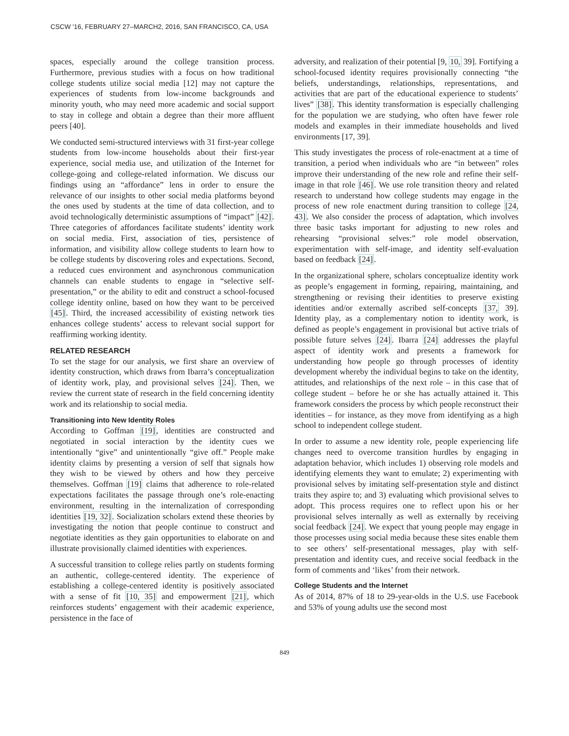CSCW '16, FEBRUARY 27–MARCH2, 2016, SAN FRANCISCO, CA, USA
spaces, especially around the college transition process. Furthermore, previous studies with a focus on how traditional college students utilize social media [12] may not capture the experiences of students from low-income backgrounds and minority youth, who may need more academic and social support to stay in college and obtain a degree than their more affluent peers [40].
We conducted semi-structured interviews with 31 first-year college students from low-income households about their first-year experience, social media use, and utilization of the Internet for college-going and college-related information. We discuss our findings using an “affordance” lens in order to ensure the relevance of our insights to other social media platforms beyond the ones used by students at the time of data collection, and to avoid technologically deterministic assumptions of “impact” [42]. Three categories of affordances facilitate students’ identity work on social media. First, association of ties, persistence of information, and visibility allow college students to learn how to be college students by discovering roles and expectations. Second, a reduced cues environment and asynchronous communication channels can enable students to engage in “selective self-presentation,” or the ability to edit and construct a school-focused college identity online, based on how they want to be perceived [45]. Third, the increased accessibility of existing network ties enhances college students’ access to relevant social support for reaffirming working identity.
RELATED RESEARCH
To set the stage for our analysis, we first share an overview of identity construction, which draws from Ibarra’s conceptualization of identity work, play, and provisional selves [24]. Then, we review the current state of research in the field concerning identity work and its relationship to social media.
Transitioning into New Identity Roles
According to Goffman [19], identities are constructed and negotiated in social interaction by the identity cues we intentionally “give” and unintentionally “give off.” People make identity claims by presenting a version of self that signals how they wish to be viewed by others and how they perceive themselves. Goffman [19] claims that adherence to role-related expectations facilitates the passage through one’s role-enacting environment, resulting in the internalization of corresponding identities [19, 32]. Socialization scholars extend these theories by investigating the notion that people continue to construct and negotiate identities as they gain opportunities to elaborate on and illustrate provisionally claimed identities with experiences.
A successful transition to college relies partly on students forming an authentic, college-centered identity. The experience of establishing a college-centered identity is positively associated with a sense of fit [10, 35] and empowerment [21], which reinforces students’ engagement with their academic experience, persistence in the face of
adversity, and realization of their potential [9, 10, 39]. Fortifying a school-focused identity requires provisionally connecting “the beliefs, understandings, relationships, representations, and activities that are part of the educational experience to students’ lives” [38]. This identity transformation is especially challenging for the population we are studying, who often have fewer role models and examples in their immediate households and lived environments [17, 39].
This study investigates the process of role-enactment at a time of transition, a period when individuals who are “in between” roles improve their understanding of the new role and refine their self-image in that role [46]. We use role transition theory and related research to understand how college students may engage in the process of new role enactment during transition to college [24, 43]. We also consider the process of adaptation, which involves three basic tasks important for adjusting to new roles and rehearsing “provisional selves:” role model observation, experimentation with self-image, and identity self-evaluation based on feedback [24].
In the organizational sphere, scholars conceptualize identity work as people’s engagement in forming, repairing, maintaining, and strengthening or revising their identities to preserve existing identities and/or externally ascribed self-concepts [37, 39]. Identity play, as a complementary notion to identity work, is defined as people’s engagement in provisional but active trials of possible future selves [24]. Ibarra [24] addresses the playful aspect of identity work and presents a framework for understanding how people go through processes of identity development whereby the individual begins to take on the identity, attitudes, and relationships of the next role – in this case that of college student – before he or she has actually attained it. This framework considers the process by which people reconstruct their identities – for instance, as they move from identifying as a high school to independent college student.
In order to assume a new identity role, people experiencing life changes need to overcome transition hurdles by engaging in adaptation behavior, which includes 1) observing role models and identifying elements they want to emulate; 2) experimenting with provisional selves by imitating self-presentation style and distinct traits they aspire to; and 3) evaluating which provisional selves to adopt. This process requires one to reflect upon his or her provisional selves internally as well as externally by receiving social feedback [24]. We expect that young people may engage in those processes using social media because these sites enable them to see others’ self-presentational messages, play with self-presentation and identity cues, and receive social feedback in the form of comments and ‘likes’ from their network.
College Students and the Internet
As of 2014, 87% of 18 to 29-year-olds in the U.S. use Facebook and 53% of young adults use the second most
849